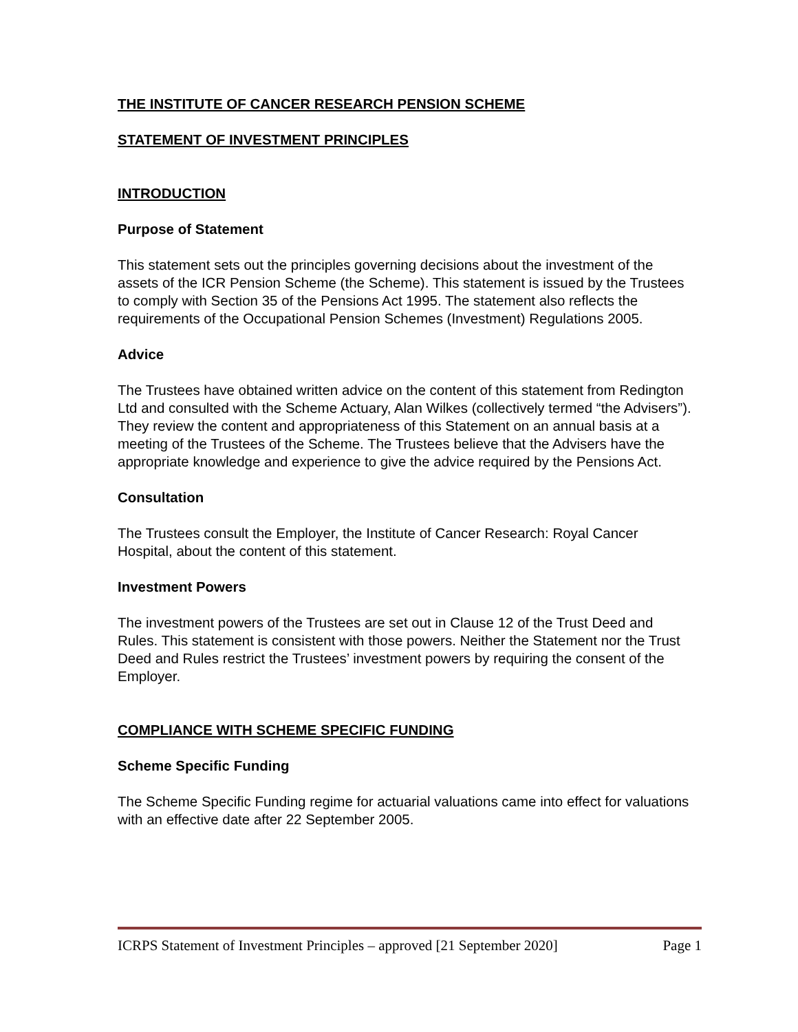THE INSTITUTE OF CANCER RESEARCH PENSION SCHEME
STATEMENT OF INVESTMENT PRINCIPLES
INTRODUCTION
Purpose of Statement
This statement sets out the principles governing decisions about the investment of the assets of the ICR Pension Scheme (the Scheme). This statement is issued by the Trustees to comply with Section 35 of the Pensions Act 1995. The statement also reflects the requirements of the Occupational Pension Schemes (Investment) Regulations 2005.
Advice
The Trustees have obtained written advice on the content of this statement from Redington Ltd and consulted with the Scheme Actuary, Alan Wilkes (collectively termed “the Advisers”). They review the content and appropriateness of this Statement on an annual basis at a meeting of the Trustees of the Scheme. The Trustees believe that the Advisers have the appropriate knowledge and experience to give the advice required by the Pensions Act.
Consultation
The Trustees consult the Employer, the Institute of Cancer Research: Royal Cancer Hospital, about the content of this statement.
Investment Powers
The investment powers of the Trustees are set out in Clause 12 of the Trust Deed and Rules. This statement is consistent with those powers. Neither the Statement nor the Trust Deed and Rules restrict the Trustees’ investment powers by requiring the consent of the Employer.
COMPLIANCE WITH SCHEME SPECIFIC FUNDING
Scheme Specific Funding
The Scheme Specific Funding regime for actuarial valuations came into effect for valuations with an effective date after 22 September 2005.
ICRPS Statement of Investment Principles – approved [21 September 2020] Page 1